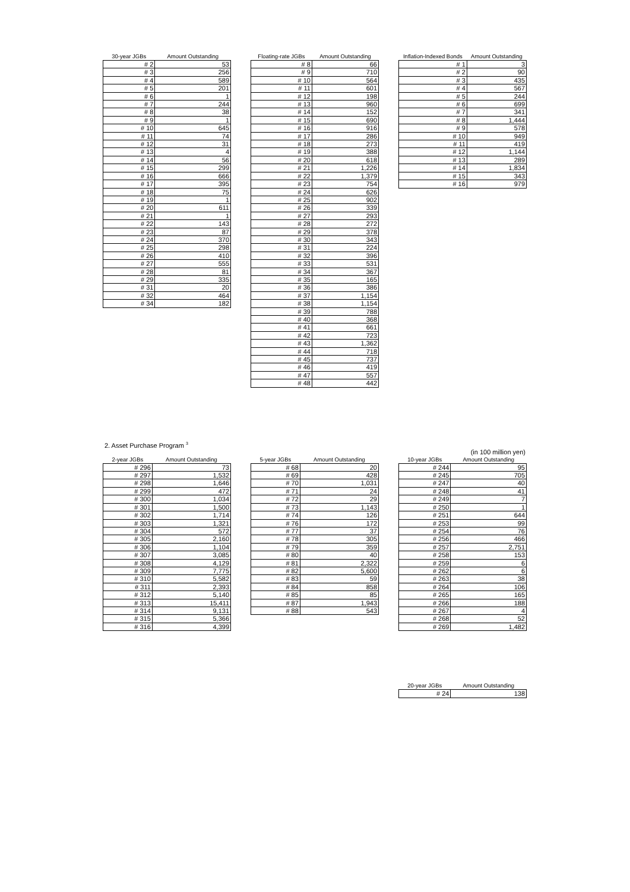| 30-year JGBs | Amount Outstanding |
| --- | --- |
| # 2 | 53 |
| # 3 | 256 |
| # 4 | 589 |
| # 5 | 201 |
| # 6 | 1 |
| # 7 | 244 |
| # 8 | 38 |
| # 9 | 1 |
| # 10 | 645 |
| # 11 | 74 |
| # 12 | 31 |
| # 13 | 4 |
| # 14 | 56 |
| # 15 | 299 |
| # 16 | 666 |
| # 17 | 395 |
| # 18 | 75 |
| # 19 | 1 |
| # 20 | 611 |
| # 21 | 1 |
| # 22 | 143 |
| # 23 | 87 |
| # 24 | 370 |
| # 25 | 298 |
| # 26 | 410 |
| # 27 | 555 |
| # 28 | 81 |
| # 29 | 335 |
| # 31 | 20 |
| # 32 | 464 |
| # 34 | 182 |
| Floating-rate JGBs | Amount Outstanding |
| --- | --- |
| # 8 | 66 |
| # 9 | 710 |
| # 10 | 564 |
| # 11 | 601 |
| # 12 | 198 |
| # 13 | 960 |
| # 14 | 152 |
| # 15 | 690 |
| # 16 | 916 |
| # 17 | 286 |
| # 18 | 273 |
| # 19 | 388 |
| # 20 | 618 |
| # 21 | 1,226 |
| # 22 | 1,379 |
| # 23 | 754 |
| # 24 | 626 |
| # 25 | 902 |
| # 26 | 339 |
| # 27 | 293 |
| # 28 | 272 |
| # 29 | 378 |
| # 30 | 343 |
| # 31 | 224 |
| # 32 | 396 |
| # 33 | 531 |
| # 34 | 367 |
| # 35 | 165 |
| # 36 | 386 |
| # 37 | 1,154 |
| # 38 | 1,154 |
| # 39 | 788 |
| # 40 | 368 |
| # 41 | 661 |
| # 42 | 723 |
| # 43 | 1,362 |
| # 44 | 718 |
| # 45 | 737 |
| # 46 | 419 |
| # 47 | 557 |
| # 48 | 442 |
| Inflation-Indexed Bonds | Amount Outstanding |
| --- | --- |
| # 1 | 3 |
| # 2 | 90 |
| # 3 | 435 |
| # 4 | 567 |
| # 5 | 244 |
| # 6 | 699 |
| # 7 | 341 |
| # 8 | 1,444 |
| # 9 | 578 |
| # 10 | 949 |
| # 11 | 419 |
| # 12 | 1,144 |
| # 13 | 289 |
| # 14 | 1,834 |
| # 15 | 343 |
| # 16 | 979 |
2. Asset Purchase Program <sup>3</sup>
(in 100 million yen)
| 2-year JGBs | Amount Outstanding |
| --- | --- |
| # 296 | 73 |
| # 297 | 1,532 |
| # 298 | 1,646 |
| # 299 | 472 |
| # 300 | 1,034 |
| # 301 | 1,500 |
| # 302 | 1,714 |
| # 303 | 1,321 |
| # 304 | 572 |
| # 305 | 2,160 |
| # 306 | 1,104 |
| # 307 | 3,085 |
| # 308 | 4,129 |
| # 309 | 7,775 |
| # 310 | 5,582 |
| # 311 | 2,393 |
| # 312 | 5,140 |
| # 313 | 15,411 |
| # 314 | 9,131 |
| # 315 | 5,366 |
| # 316 | 4,399 |
| 5-year JGBs | Amount Outstanding |
| --- | --- |
| # 68 | 20 |
| # 69 | 428 |
| # 70 | 1,031 |
| # 71 | 24 |
| # 72 | 29 |
| # 73 | 1,143 |
| # 74 | 126 |
| # 76 | 172 |
| # 77 | 37 |
| # 78 | 305 |
| # 79 | 359 |
| # 80 | 40 |
| # 81 | 2,322 |
| # 82 | 5,600 |
| # 83 | 59 |
| # 84 | 858 |
| # 85 | 85 |
| # 87 | 1,943 |
| # 88 | 543 |
| 10-year JGBs | Amount Outstanding |
| --- | --- |
| # 244 | 95 |
| # 245 | 705 |
| # 247 | 40 |
| # 248 | 41 |
| # 249 | 7 |
| # 250 | 1 |
| # 251 | 644 |
| # 253 | 99 |
| # 254 | 76 |
| # 256 | 466 |
| # 257 | 2,751 |
| # 258 | 153 |
| # 259 | 6 |
| # 262 | 6 |
| # 263 | 38 |
| # 264 | 106 |
| # 265 | 165 |
| # 266 | 188 |
| # 267 | 4 |
| # 268 | 52 |
| # 269 | 1,482 |
| 20-year JGBs | Amount Outstanding |
| --- | --- |
| # 24 | 138 |